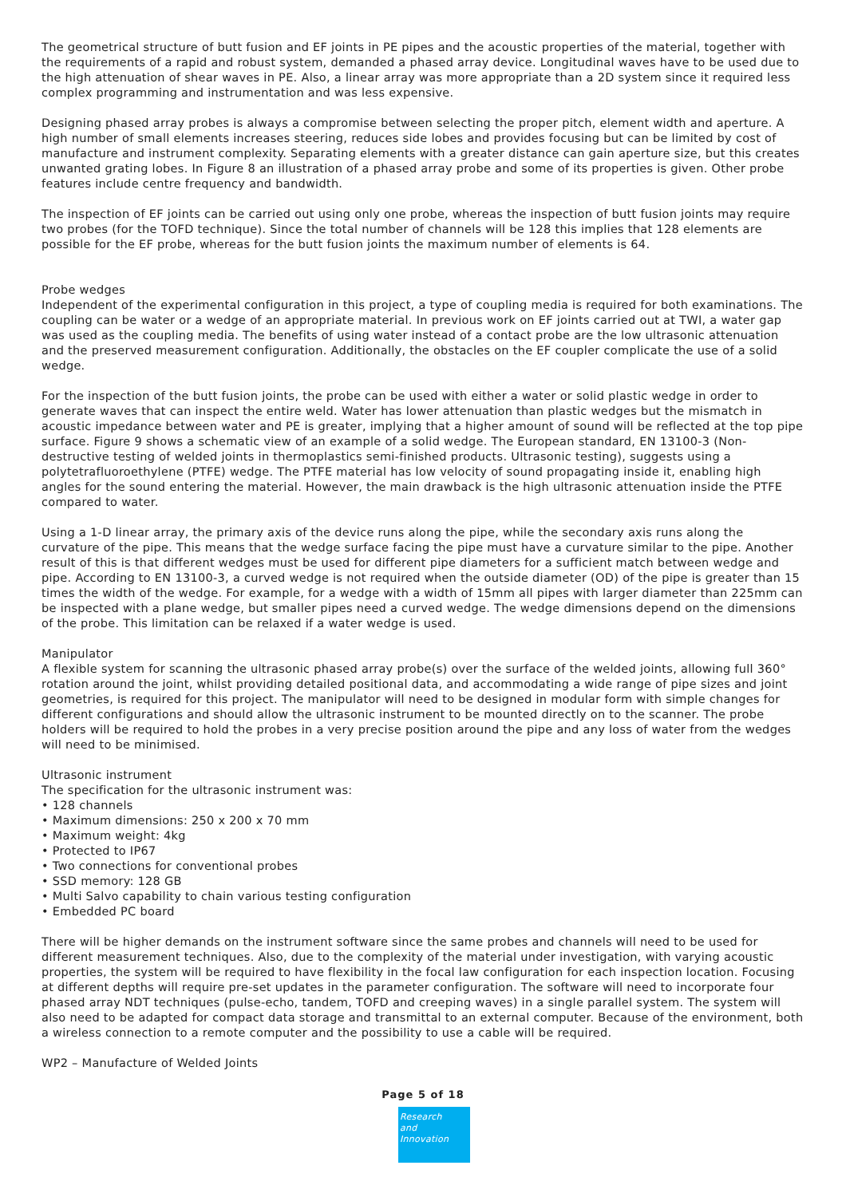The geometrical structure of butt fusion and EF joints in PE pipes and the acoustic properties of the material, together with the requirements of a rapid and robust system, demanded a phased array device. Longitudinal waves have to be used due to the high attenuation of shear waves in PE. Also, a linear array was more appropriate than a 2D system since it required less complex programming and instrumentation and was less expensive.
Designing phased array probes is always a compromise between selecting the proper pitch, element width and aperture. A high number of small elements increases steering, reduces side lobes and provides focusing but can be limited by cost of manufacture and instrument complexity. Separating elements with a greater distance can gain aperture size, but this creates unwanted grating lobes. In Figure 8 an illustration of a phased array probe and some of its properties is given. Other probe features include centre frequency and bandwidth.
The inspection of EF joints can be carried out using only one probe, whereas the inspection of butt fusion joints may require two probes (for the TOFD technique). Since the total number of channels will be 128 this implies that 128 elements are possible for the EF probe, whereas for the butt fusion joints the maximum number of elements is 64.
Probe wedges
Independent of the experimental configuration in this project, a type of coupling media is required for both examinations. The coupling can be water or a wedge of an appropriate material. In previous work on EF joints carried out at TWI, a water gap was used as the coupling media. The benefits of using water instead of a contact probe are the low ultrasonic attenuation and the preserved measurement configuration. Additionally, the obstacles on the EF coupler complicate the use of a solid wedge.
For the inspection of the butt fusion joints, the probe can be used with either a water or solid plastic wedge in order to generate waves that can inspect the entire weld. Water has lower attenuation than plastic wedges but the mismatch in acoustic impedance between water and PE is greater, implying that a higher amount of sound will be reflected at the top pipe surface. Figure 9 shows a schematic view of an example of a solid wedge. The European standard, EN 13100-3 (Non-destructive testing of welded joints in thermoplastics semi-finished products. Ultrasonic testing), suggests using a polytetrafluoroethylene (PTFE) wedge. The PTFE material has low velocity of sound propagating inside it, enabling high angles for the sound entering the material. However, the main drawback is the high ultrasonic attenuation inside the PTFE compared to water.
Using a 1-D linear array, the primary axis of the device runs along the pipe, while the secondary axis runs along the curvature of the pipe. This means that the wedge surface facing the pipe must have a curvature similar to the pipe. Another result of this is that different wedges must be used for different pipe diameters for a sufficient match between wedge and pipe. According to EN 13100-3, a curved wedge is not required when the outside diameter (OD) of the pipe is greater than 15 times the width of the wedge. For example, for a wedge with a width of 15mm all pipes with larger diameter than 225mm can be inspected with a plane wedge, but smaller pipes need a curved wedge. The wedge dimensions depend on the dimensions of the probe. This limitation can be relaxed if a water wedge is used.
Manipulator
A flexible system for scanning the ultrasonic phased array probe(s) over the surface of the welded joints, allowing full 360° rotation around the joint, whilst providing detailed positional data, and accommodating a wide range of pipe sizes and joint geometries, is required for this project. The manipulator will need to be designed in modular form with simple changes for different configurations and should allow the ultrasonic instrument to be mounted directly on to the scanner. The probe holders will be required to hold the probes in a very precise position around the pipe and any loss of water from the wedges will need to be minimised.
Ultrasonic instrument
The specification for the ultrasonic instrument was:
• 128 channels
• Maximum dimensions: 250 x 200 x 70 mm
• Maximum weight: 4kg
• Protected to IP67
• Two connections for conventional probes
• SSD memory: 128 GB
• Multi Salvo capability to chain various testing configuration
• Embedded PC board
There will be higher demands on the instrument software since the same probes and channels will need to be used for different measurement techniques. Also, due to the complexity of the material under investigation, with varying acoustic properties, the system will be required to have flexibility in the focal law configuration for each inspection location. Focusing at different depths will require pre-set updates in the parameter configuration. The software will need to incorporate four phased array NDT techniques (pulse-echo, tandem, TOFD and creeping waves) in a single parallel system. The system will also need to be adapted for compact data storage and transmittal to an external computer. Because of the environment, both a wireless connection to a remote computer and the possibility to use a cable will be required.
WP2 – Manufacture of Welded Joints
Page 5 of 18
Research
and Innovation